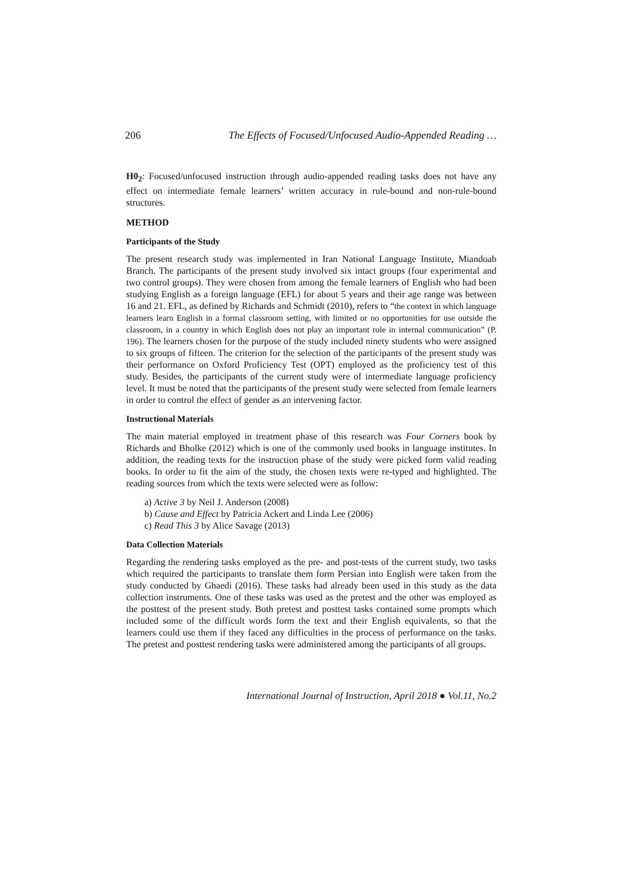206 The Effects of Focused/Unfocused Audio-Appended Reading …
H0<sub>2</sub>: Focused/unfocused instruction through audio-appended reading tasks does not have any effect on intermediate female learners’ written accuracy in rule-bound and non-rule-bound structures.
METHOD
Participants of the Study
The present research study was implemented in Iran National Language Institute, Miandoab Branch. The participants of the present study involved six intact groups (four experimental and two control groups). They were chosen from among the female learners of English who had been studying English as a foreign language (EFL) for about 5 years and their age range was between 16 and 21. EFL, as defined by Richards and Schmidt (2010), refers to “the context in which language learners learn English in a formal classroom setting, with limited or no opportunities for use outside the classroom, in a country in which English does not play an important role in internal communication” (P. 196). The learners chosen for the purpose of the study included ninety students who were assigned to six groups of fifteen. The criterion for the selection of the participants of the present study was their performance on Oxford Proficiency Test (OPT) employed as the proficiency test of this study. Besides, the participants of the current study were of intermediate language proficiency level. It must be noted that the participants of the present study were selected from female learners in order to control the effect of gender as an intervening factor.
Instructional Materials
The main material employed in treatment phase of this research was Four Corners book by Richards and Bholke (2012) which is one of the commonly used books in language institutes. In addition, the reading texts for the instruction phase of the study were picked form valid reading books. In order to fit the aim of the study, the chosen texts were re-typed and highlighted. The reading sources from which the texts were selected were as follow:
a) Active 3 by Neil J. Anderson (2008)
b) Cause and Effect by Patricia Ackert and Linda Lee (2006)
c) Read This 3 by Alice Savage (2013)
Data Collection Materials
Regarding the rendering tasks employed as the pre- and post-tests of the current study, two tasks which required the participants to translate them form Persian into English were taken from the study conducted by Ghaedi (2016). These tasks had already been used in this study as the data collection instruments. One of these tasks was used as the pretest and the other was employed as the posttest of the present study. Both pretest and posttest tasks contained some prompts which included some of the difficult words form the text and their English equivalents, so that the learners could use them if they faced any difficulties in the process of performance on the tasks. The pretest and posttest rendering tasks were administered among the participants of all groups.
International Journal of Instruction, April 2018 ● Vol.11, No.2